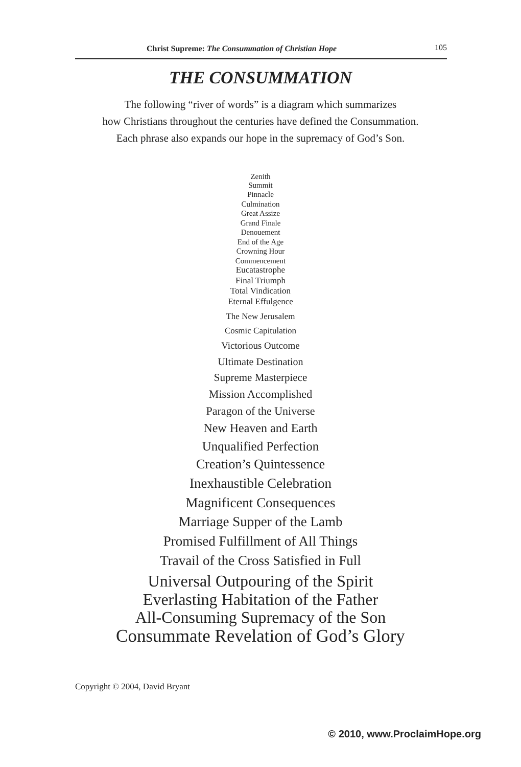Christ Supreme: The Consummation of Christian Hope 105
THE CONSUMMATION
The following “river of words” is a diagram which summarizes
how Christians throughout the centuries have defined the Consummation.
Each phrase also expands our hope in the supremacy of God’s Son.
Zenith
Summit
Pinnacle
Culmination
Great Assize
Grand Finale
Denouement
End of the Age
Crowning Hour
Commencement
Eucatastrophe
Final Triumph
Total Vindication
Eternal Effulgence
The New Jerusalem
Cosmic Capitulation
Victorious Outcome
Ultimate Destination
Supreme Masterpiece
Mission Accomplished
Paragon of the Universe
New Heaven and Earth
Unqualified Perfection
Creation’s Quintessence
Inexhaustible Celebration
Magnificent Consequences
Marriage Supper of the Lamb
Promised Fulfillment of All Things
Travail of the Cross Satisfied in Full
Universal Outpouring of the Spirit
Everlasting Habitation of the Father
All-Consuming Supremacy of the Son
Consummate Revelation of God’s Glory
Copyright © 2004, David Bryant
© 2010, www.ProclaimHope.org